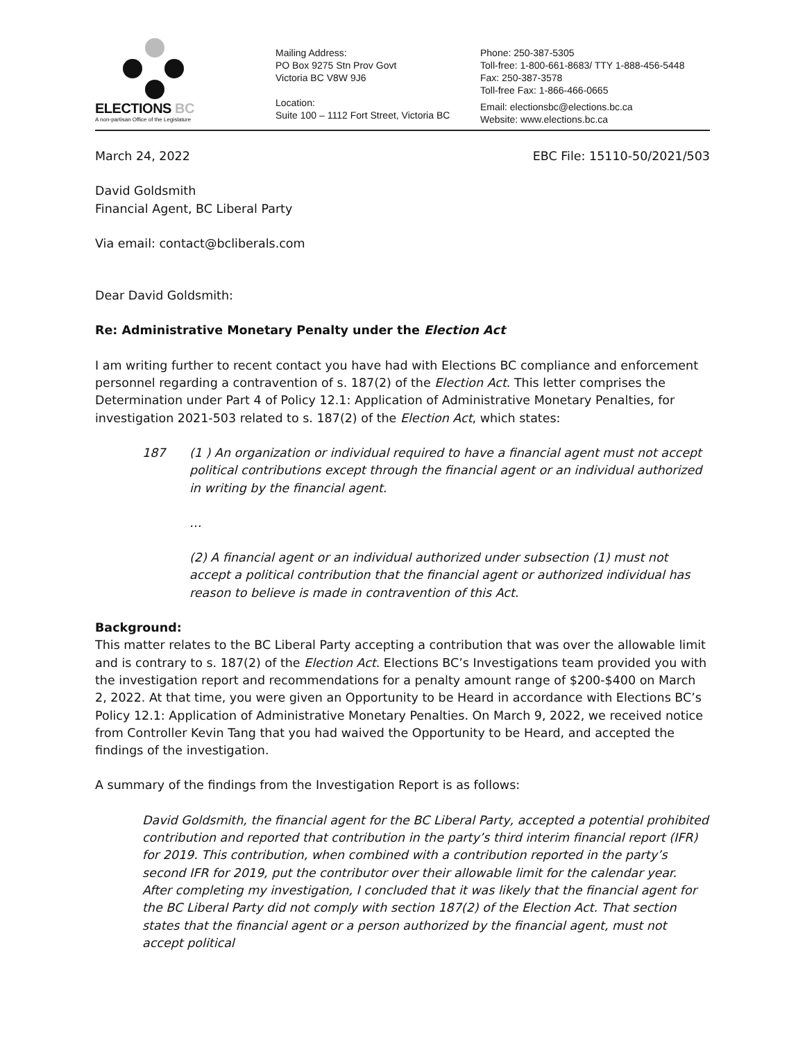ELECTIONS BC
A non-partisan Office of the Legislature
Mailing Address:
PO Box 9275 Stn Prov Govt
Victoria BC V8W 9J6
Location:
Suite 100 – 1112 Fort Street, Victoria BC
Phone: 250-387-5305
Toll-free: 1-800-661-8683/ TTY 1-888-456-5448
Fax: 250-387-3578
Toll-free Fax: 1-866-466-0665
Email: electionsbc@elections.bc.ca
Website: www.elections.bc.ca
March 24, 2022 EBC File: 15110-50/2021/503
David Goldsmith
Financial Agent, BC Liberal Party
Via email: contact@bcliberals.com
Dear David Goldsmith:
Re: Administrative Monetary Penalty under the Election Act
I am writing further to recent contact you have had with Elections BC compliance and enforcement personnel regarding a contravention of s. 187(2) of the Election Act. This letter comprises the Determination under Part 4 of Policy 12.1: Application of Administrative Monetary Penalties, for investigation 2021-503 related to s. 187(2) of the Election Act, which states:
187 (1 ) An organization or individual required to have a financial agent must not accept political contributions except through the financial agent or an individual authorized in writing by the financial agent.
…
(2) A financial agent or an individual authorized under subsection (1) must not accept a political contribution that the financial agent or authorized individual has reason to believe is made in contravention of this Act.
Background:
This matter relates to the BC Liberal Party accepting a contribution that was over the allowable limit and is contrary to s. 187(2) of the Election Act. Elections BC’s Investigations team provided you with the investigation report and recommendations for a penalty amount range of $200-$400 on March 2, 2022. At that time, you were given an Opportunity to be Heard in accordance with Elections BC’s Policy 12.1: Application of Administrative Monetary Penalties. On March 9, 2022, we received notice from Controller Kevin Tang that you had waived the Opportunity to be Heard, and accepted the findings of the investigation.
A summary of the findings from the Investigation Report is as follows:
David Goldsmith, the financial agent for the BC Liberal Party, accepted a potential prohibited contribution and reported that contribution in the party’s third interim financial report (IFR) for 2019. This contribution, when combined with a contribution reported in the party’s second IFR for 2019, put the contributor over their allowable limit for the calendar year.
After completing my investigation, I concluded that it was likely that the financial agent for the BC Liberal Party did not comply with section 187(2) of the Election Act. That section states that the financial agent or a person authorized by the financial agent, must not accept political